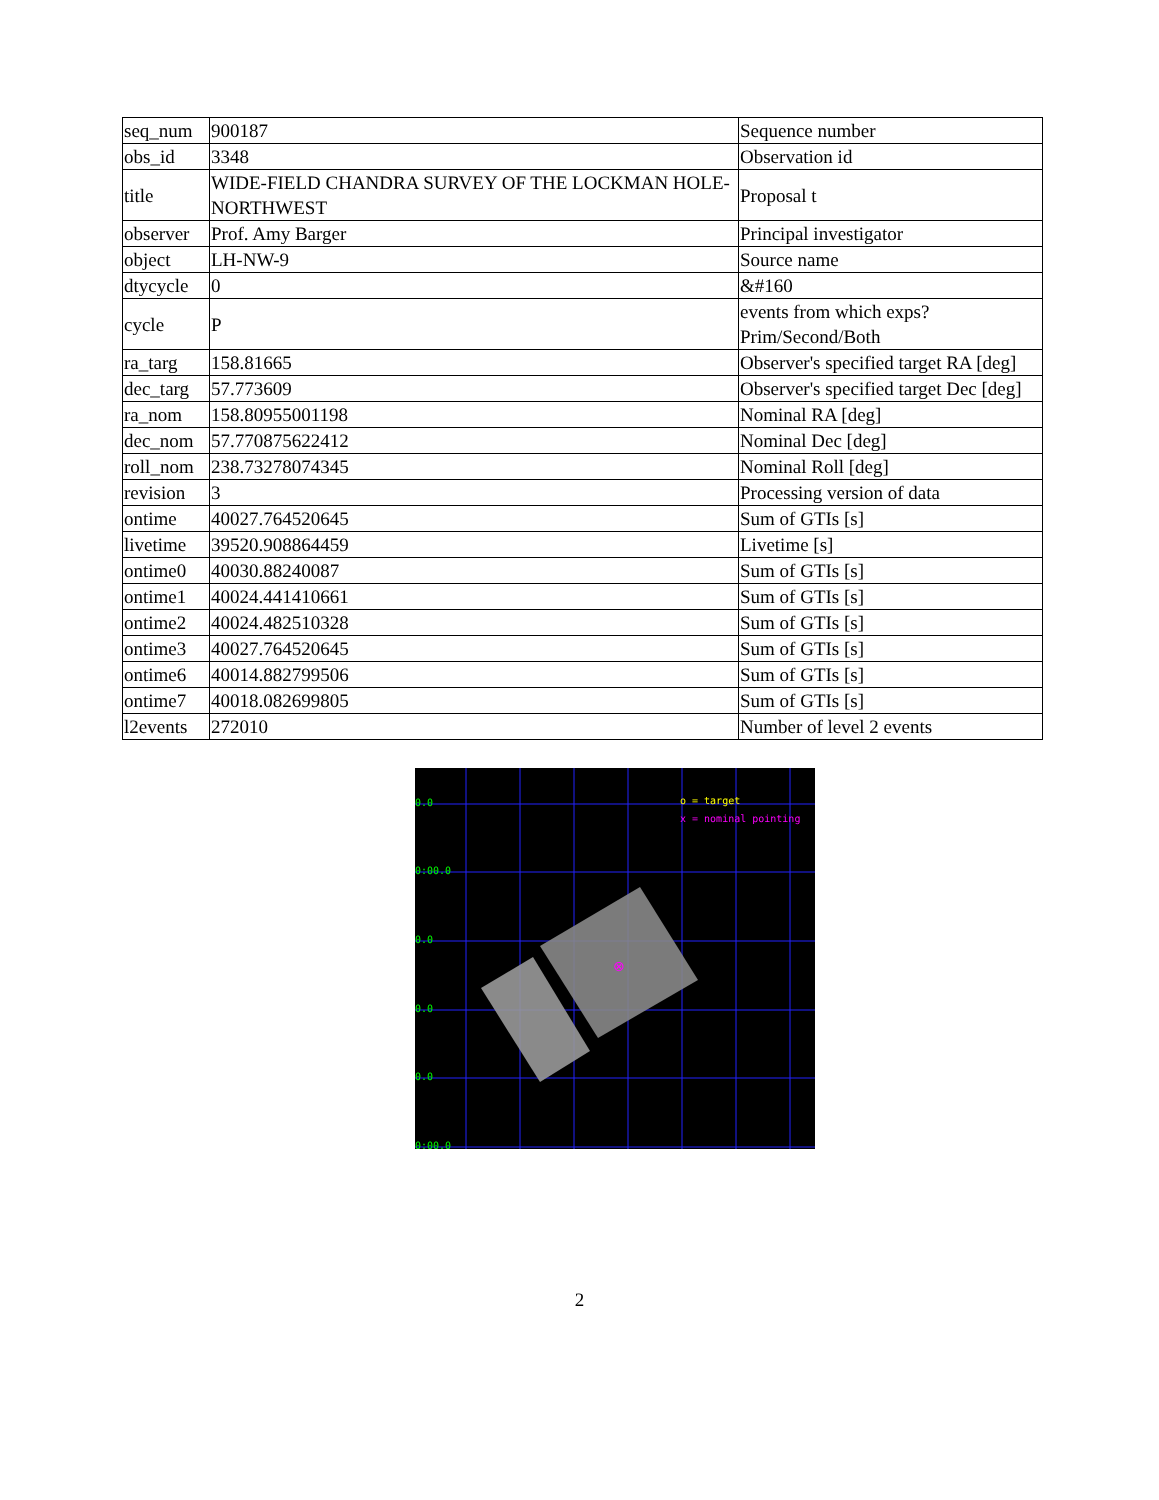| seq_num | 900187 | Sequence number |
| obs_id | 3348 | Observation id |
| title | WIDE-FIELD CHANDRA SURVEY OF THE LOCKMAN HOLE-NORTHWEST | Proposal t |
| observer | Prof. Amy Barger | Principal investigator |
| object | LH-NW-9 | Source name |
| dtycycle | 0 | &#160 |
| cycle | P | events from which exps? Prim/Second/Both |
| ra_targ | 158.81665 | Observer's specified target RA [deg] |
| dec_targ | 57.773609 | Observer's specified target Dec [deg] |
| ra_nom | 158.80955001198 | Nominal RA [deg] |
| dec_nom | 57.770875622412 | Nominal Dec [deg] |
| roll_nom | 238.73278074345 | Nominal Roll [deg] |
| revision | 3 | Processing version of data |
| ontime | 40027.764520645 | Sum of GTIs [s] |
| livetime | 39520.908864459 | Livetime [s] |
| ontime0 | 40030.88240087 | Sum of GTIs [s] |
| ontime1 | 40024.441410661 | Sum of GTIs [s] |
| ontime2 | 40024.482510328 | Sum of GTIs [s] |
| ontime3 | 40027.764520645 | Sum of GTIs [s] |
| ontime6 | 40014.882799506 | Sum of GTIs [s] |
| ontime7 | 40018.082699805 | Sum of GTIs [s] |
| l2events | 272010 | Number of level 2 events |
0.0
0:00.0
0.0
0.0
0.0
0:00.0
o = target
x = nominal pointing
⊗
2